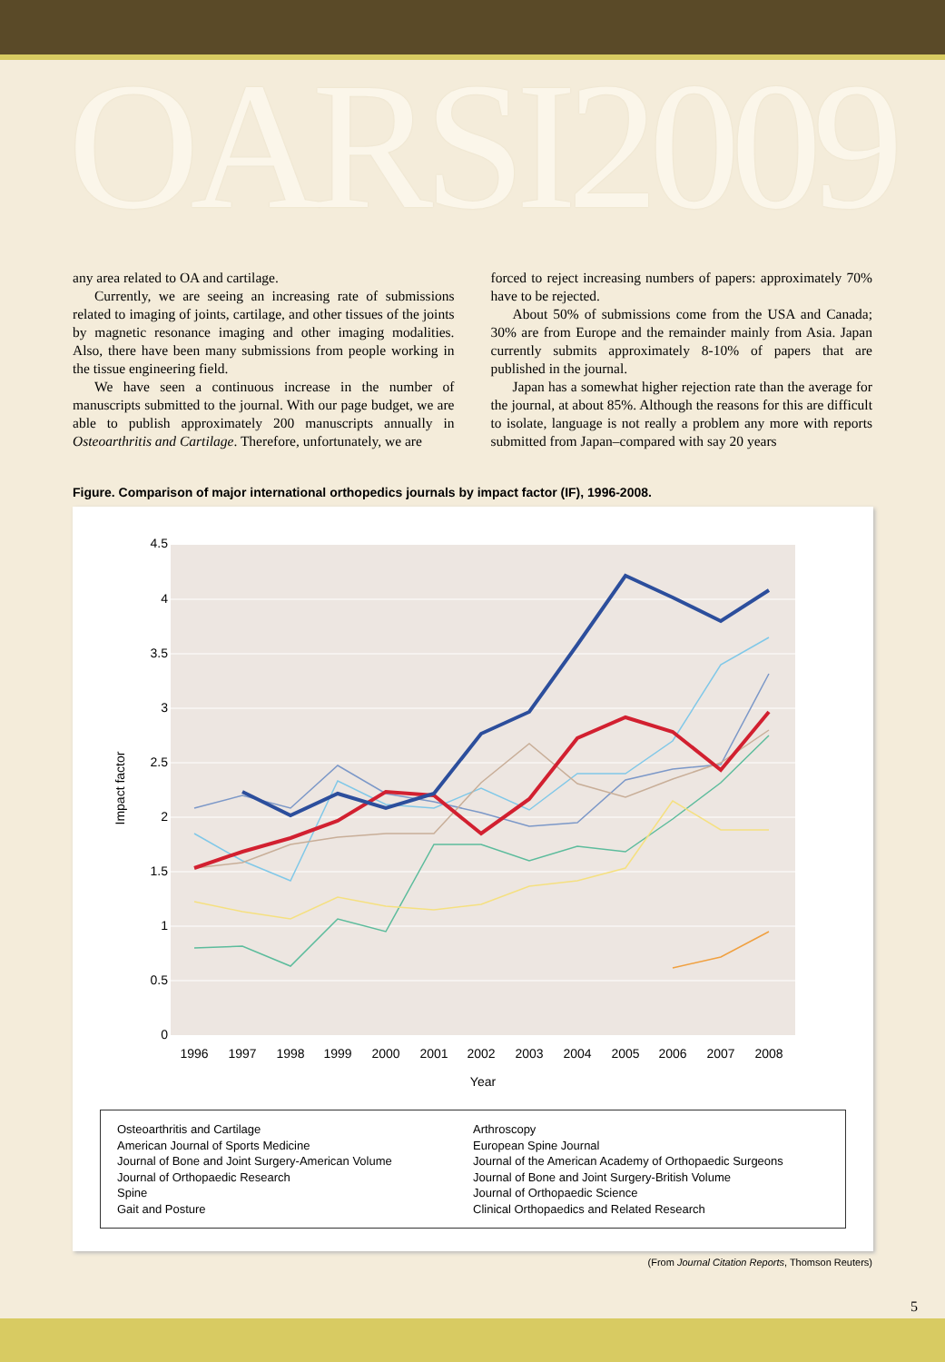OARSI2009
any area related to OA and cartilage.
Currently, we are seeing an increasing rate of submissions related to imaging of joints, cartilage, and other tissues of the joints by magnetic resonance imaging and other imaging modalities. Also, there have been many submissions from people working in the tissue engineering field.
We have seen a continuous increase in the number of manuscripts submitted to the journal. With our page budget, we are able to publish approximately 200 manuscripts annually in Osteoarthritis and Cartilage. Therefore, unfortunately, we are
forced to reject increasing numbers of papers: approximately 70% have to be rejected.
About 50% of submissions come from the USA and Canada; 30% are from Europe and the remainder mainly from Asia. Japan currently submits approximately 8-10% of papers that are published in the journal.
Japan has a somewhat higher rejection rate than the average for the journal, at about 85%. Although the reasons for this are difficult to isolate, language is not really a problem any more with reports submitted from Japan–compared with say 20 years
Figure. Comparison of major international orthopedics journals by impact factor (IF), 1996-2008.
4.5
4
3.5
3
2.5
2
1.5
1
0.5
0
1996
1997
1998
1999
2000
2001
2002
2003
2004
2005
2006
2007
2008
Year
Impact factor
Osteoarthritis and Cartilage
American Journal of Sports Medicine
Journal of Bone and Joint Surgery-American Volume
Journal of Orthopaedic Research
Spine
Gait and Posture
Arthroscopy
European Spine Journal
Journal of the American Academy of Orthopaedic Surgeons
Journal of Bone and Joint Surgery-British Volume
Journal of Orthopaedic Science
Clinical Orthopaedics and Related Research
(From Journal Citation Reports, Thomson Reuters)
5